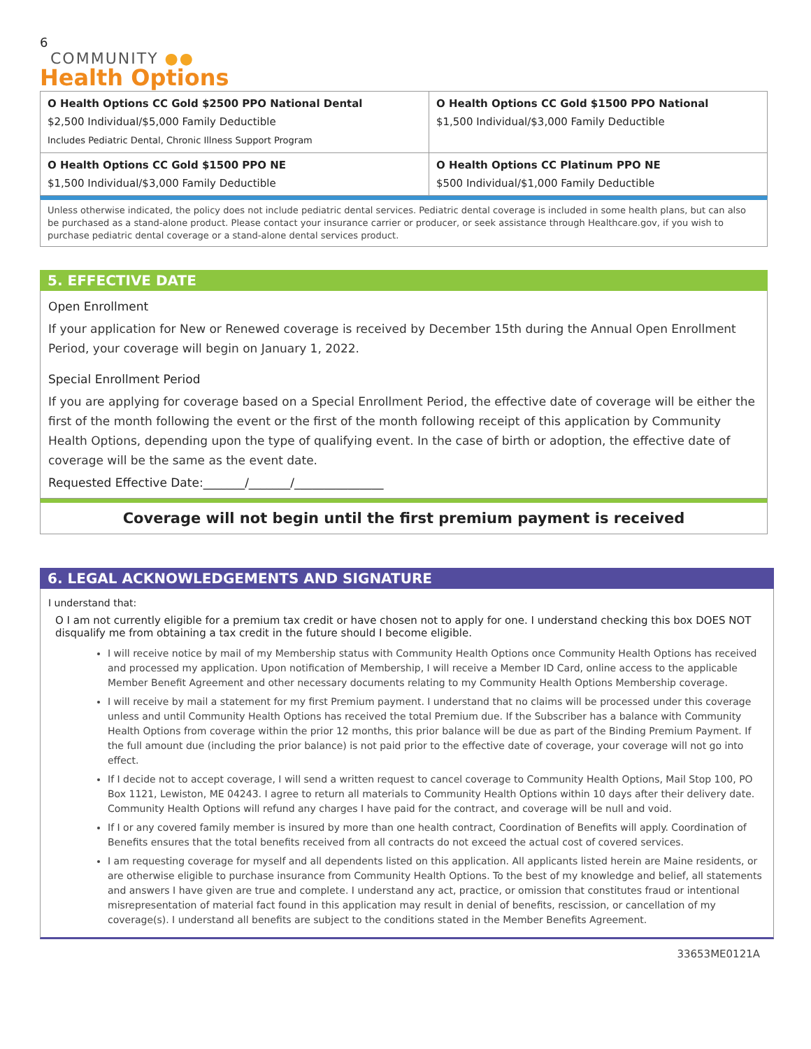6
COMMUNITY ●●
Health Options
| O Health Options CC Gold $2500 PPO National Dental $2,500 Individual/$5,000 Family Deductible Includes Pediatric Dental, Chronic Illness Support Program | O Health Options CC Gold $1500 PPO National $1,500 Individual/$3,000 Family Deductible |
| O Health Options CC Gold $1500 PPO NE $1,500 Individual/$3,000 Family Deductible | O Health Options CC Platinum PPO NE $500 Individual/$1,000 Family Deductible |
Unless otherwise indicated, the policy does not include pediatric dental services. Pediatric dental coverage is included in some health plans, but can also be purchased as a stand-alone product. Please contact your insurance carrier or producer, or seek assistance through Healthcare.gov, if you wish to purchase pediatric dental coverage or a stand-alone dental services product.
5. EFFECTIVE DATE
Open Enrollment
If your application for New or Renewed coverage is received by December 15th during the Annual Open Enrollment Period, your coverage will begin on January 1, 2022.
Special Enrollment Period
If you are applying for coverage based on a Special Enrollment Period, the effective date of coverage will be either the first of the month following the event or the first of the month following receipt of this application by Community Health Options, depending upon the type of qualifying event. In the case of birth or adoption, the effective date of coverage will be the same as the event date.
Requested Effective Date:_______/_______/_______________
Coverage will not begin until the first premium payment is received
6. LEGAL ACKNOWLEDGEMENTS AND SIGNATURE
I understand that:
O I am not currently eligible for a premium tax credit or have chosen not to apply for one. I understand checking this box DOES NOT disqualify me from obtaining a tax credit in the future should I become eligible.
I will receive notice by mail of my Membership status with Community Health Options once Community Health Options has received and processed my application. Upon notification of Membership, I will receive a Member ID Card, online access to the applicable Member Benefit Agreement and other necessary documents relating to my Community Health Options Membership coverage.
I will receive by mail a statement for my first Premium payment. I understand that no claims will be processed under this coverage unless and until Community Health Options has received the total Premium due. If the Subscriber has a balance with Community Health Options from coverage within the prior 12 months, this prior balance will be due as part of the Binding Premium Payment. If the full amount due (including the prior balance) is not paid prior to the effective date of coverage, your coverage will not go into effect.
If I decide not to accept coverage, I will send a written request to cancel coverage to Community Health Options, Mail Stop 100, PO Box 1121, Lewiston, ME 04243. I agree to return all materials to Community Health Options within 10 days after their delivery date. Community Health Options will refund any charges I have paid for the contract, and coverage will be null and void.
If I or any covered family member is insured by more than one health contract, Coordination of Benefits will apply. Coordination of Benefits ensures that the total benefits received from all contracts do not exceed the actual cost of covered services.
I am requesting coverage for myself and all dependents listed on this application. All applicants listed herein are Maine residents, or are otherwise eligible to purchase insurance from Community Health Options. To the best of my knowledge and belief, all statements and answers I have given are true and complete. I understand any act, practice, or omission that constitutes fraud or intentional misrepresentation of material fact found in this application may result in denial of benefits, rescission, or cancellation of my coverage(s). I understand all benefits are subject to the conditions stated in the Member Benefits Agreement.
33653ME0121A